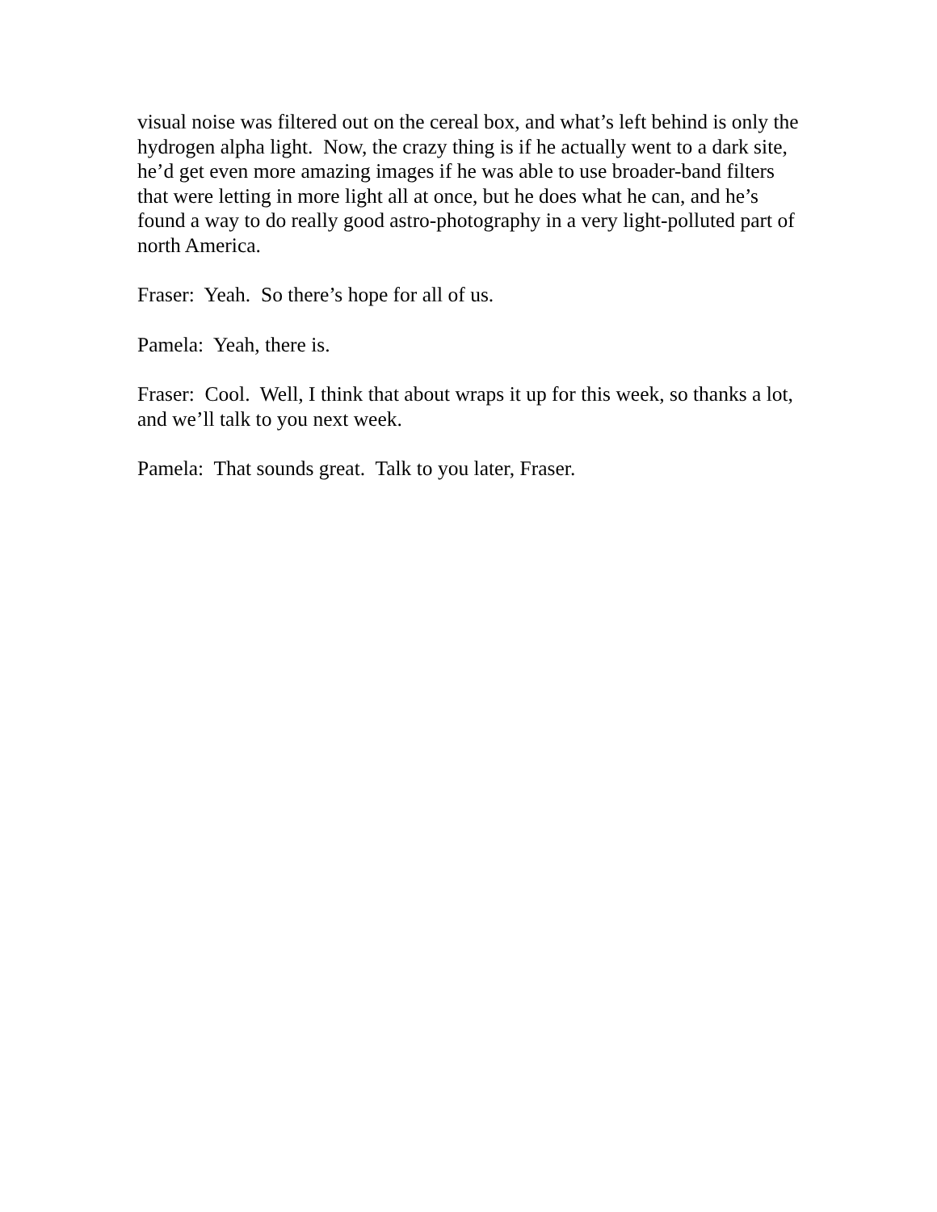visual noise was filtered out on the cereal box, and what’s left behind is only the hydrogen alpha light. Now, the crazy thing is if he actually went to a dark site, he’d get even more amazing images if he was able to use broader-band filters that were letting in more light all at once, but he does what he can, and he’s found a way to do really good astro-photography in a very light-polluted part of north America.
Fraser: Yeah. So there’s hope for all of us.
Pamela: Yeah, there is.
Fraser: Cool. Well, I think that about wraps it up for this week, so thanks a lot, and we’ll talk to you next week.
Pamela: That sounds great. Talk to you later, Fraser.